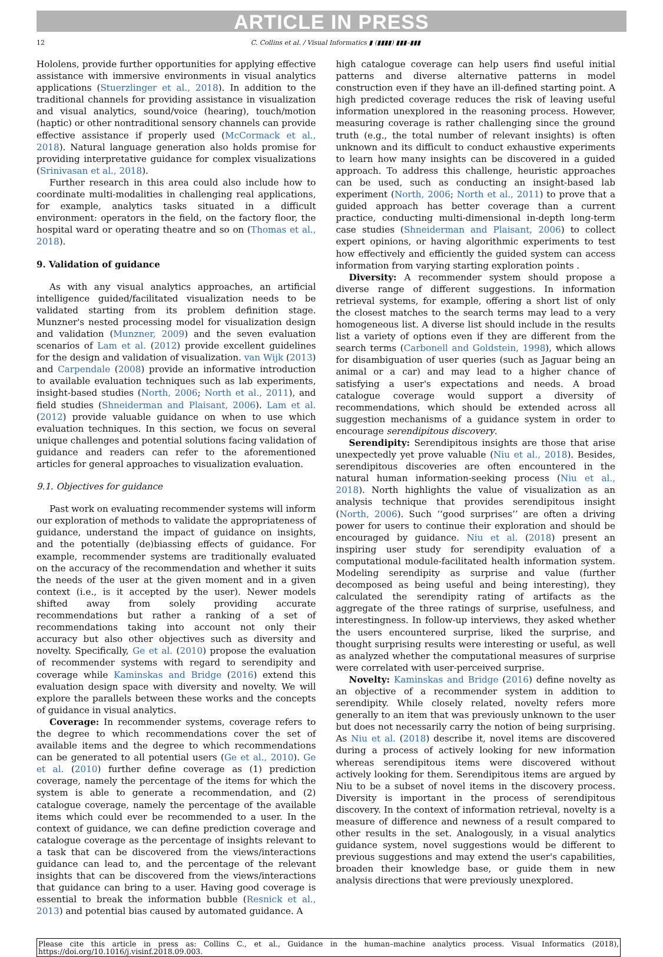ARTICLE IN PRESS
12 C. Collins et al. / Visual Informatics ▮ (▮▮▮▮) ▮▮▮–▮▮▮
Hololens, provide further opportunities for applying effective assistance with immersive environments in visual analytics applications (Stuerzlinger et al., 2018). In addition to the traditional channels for providing assistance in visualization and visual analytics, sound/voice (hearing), touch/motion (haptic) or other nontraditional sensory channels can provide effective assistance if properly used (McCormack et al., 2018). Natural language generation also holds promise for providing interpretative guidance for complex visualizations (Srinivasan et al., 2018).
Further research in this area could also include how to coordinate multi-modalities in challenging real applications, for example, analytics tasks situated in a difficult environment: operators in the field, on the factory floor, the hospital ward or operating theatre and so on (Thomas et al., 2018).
9. Validation of guidance
As with any visual analytics approaches, an artificial intelligence guided/facilitated visualization needs to be validated starting from its problem definition stage. Munzner's nested processing model for visualization design and validation (Munzner, 2009) and the seven evaluation scenarios of Lam et al. (2012) provide excellent guidelines for the design and validation of visualization. van Wijk (2013) and Carpendale (2008) provide an informative introduction to available evaluation techniques such as lab experiments, insight-based studies (North, 2006; North et al., 2011), and field studies (Shneiderman and Plaisant, 2006). Lam et al. (2012) provide valuable guidance on when to use which evaluation techniques. In this section, we focus on several unique challenges and potential solutions facing validation of guidance and readers can refer to the aforementioned articles for general approaches to visualization evaluation.
9.1. Objectives for guidance
Past work on evaluating recommender systems will inform our exploration of methods to validate the appropriateness of guidance, understand the impact of guidance on insights, and the potentially (de)biassing effects of guidance. For example, recommender systems are traditionally evaluated on the accuracy of the recommendation and whether it suits the needs of the user at the given moment and in a given context (i.e., is it accepted by the user). Newer models shifted away from solely providing accurate recommendations but rather a ranking of a set of recommendations taking into account not only their accuracy but also other objectives such as diversity and novelty. Specifically, Ge et al. (2010) propose the evaluation of recommender systems with regard to serendipity and coverage while Kaminskas and Bridge (2016) extend this evaluation design space with diversity and novelty. We will explore the parallels between these works and the concepts of guidance in visual analytics.
Coverage: In recommender systems, coverage refers to the degree to which recommendations cover the set of available items and the degree to which recommendations can be generated to all potential users (Ge et al., 2010). Ge et al. (2010) further define coverage as (1) prediction coverage, namely the percentage of the items for which the system is able to generate a recommendation, and (2) catalogue coverage, namely the percentage of the available items which could ever be recommended to a user. In the context of guidance, we can define prediction coverage and catalogue coverage as the percentage of insights relevant to a task that can be discovered from the views/interactions guidance can lead to, and the percentage of the relevant insights that can be discovered from the views/interactions that guidance can bring to a user. Having good coverage is essential to break the information bubble (Resnick et al., 2013) and potential bias caused by automated guidance. A
high catalogue coverage can help users find useful initial patterns and diverse alternative patterns in model construction even if they have an ill-defined starting point. A high predicted coverage reduces the risk of leaving useful information unexplored in the reasoning process. However, measuring coverage is rather challenging since the ground truth (e.g., the total number of relevant insights) is often unknown and its difficult to conduct exhaustive experiments to learn how many insights can be discovered in a guided approach. To address this challenge, heuristic approaches can be used, such as conducting an insight-based lab experiment (North, 2006; North et al., 2011) to prove that a guided approach has better coverage than a current practice, conducting multi-dimensional in-depth long-term case studies (Shneiderman and Plaisant, 2006) to collect expert opinions, or having algorithmic experiments to test how effectively and efficiently the guided system can access information from varying starting exploration points .
Diversity: A recommender system should propose a diverse range of different suggestions. In information retrieval systems, for example, offering a short list of only the closest matches to the search terms may lead to a very homogeneous list. A diverse list should include in the results list a variety of options even if they are different from the search terms (Carbonell and Goldstein, 1998), which allows for disambiguation of user queries (such as Jaguar being an animal or a car) and may lead to a higher chance of satisfying a user's expectations and needs. A broad catalogue coverage would support a diversity of recommendations, which should be extended across all suggestion mechanisms of a guidance system in order to encourage serendipitous discovery.
Serendipity: Serendipitous insights are those that arise unexpectedly yet prove valuable (Niu et al., 2018). Besides, serendipitous discoveries are often encountered in the natural human information-seeking process (Niu et al., 2018). North highlights the value of visualization as an analysis technique that provides serendipitous insight (North, 2006). Such ‘‘good surprises’’ are often a driving power for users to continue their exploration and should be encouraged by guidance. Niu et al. (2018) present an inspiring user study for serendipity evaluation of a computational module-facilitated health information system. Modeling serendipity as surprise and value (further decomposed as being useful and being interesting), they calculated the serendipity rating of artifacts as the aggregate of the three ratings of surprise, usefulness, and interestingness. In follow-up interviews, they asked whether the users encountered surprise, liked the surprise, and thought surprising results were interesting or useful, as well as analyzed whether the computational measures of surprise were correlated with user-perceived surprise.
Novelty: Kaminskas and Bridge (2016) define novelty as an objective of a recommender system in addition to serendipity. While closely related, novelty refers more generally to an item that was previously unknown to the user but does not necessarily carry the notion of being surprising. As Niu et al. (2018) describe it, novel items are discovered during a process of actively looking for new information whereas serendipitous items were discovered without actively looking for them. Serendipitous items are argued by Niu to be a subset of novel items in the discovery process. Diversity is important in the process of serendipitous discovery. In the context of information retrieval, novelty is a measure of difference and newness of a result compared to other results in the set. Analogously, in a visual analytics guidance system, novel suggestions would be different to previous suggestions and may extend the user's capabilities, broaden their knowledge base, or guide them in new analysis directions that were previously unexplored.
Please cite this article in press as: Collins C., et al., Guidance in the human–machine analytics process. Visual Informatics (2018), https://doi.org/10.1016/j.visinf.2018.09.003.